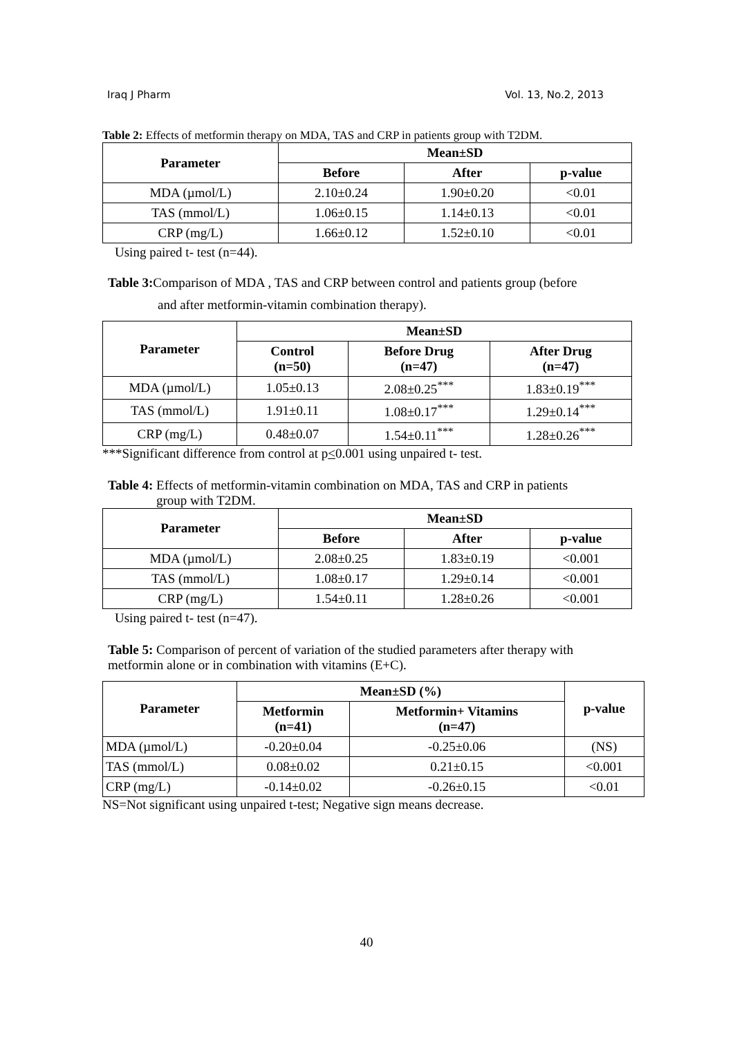Iraq J Pharm Vol. 13, No.2, 2013
Table 2: Effects of metformin therapy on MDA, TAS and CRP in patients group with T2DM.
| Parameter | Mean±SD | | |
| --- | --- | --- | --- |
| | Before | After | p-value |
| MDA (µmol/L) | 2.10±0.24 | 1.90±0.20 | <0.01 |
| TAS (mmol/L) | 1.06±0.15 | 1.14±0.13 | <0.01 |
| CRP (mg/L) | 1.66±0.12 | 1.52±0.10 | <0.01 |
Using paired t- test (n=44).
Table 3: Comparison of MDA , TAS and CRP between control and patients group (before
and after metformin-vitamin combination therapy).
| Parameter | Mean±SD | | |
| --- | --- | --- | --- |
| | Control (n=50) | Before Drug (n=47) | After Drug (n=47) |
| MDA (µmol/L) | 1.05±0.13 | 2.08±0.25<sup>***</sup> | 1.83±0.19<sup>***</sup> |
| TAS (mmol/L) | 1.91±0.11 | 1.08±0.17<sup>***</sup> | 1.29±0.14<sup>***</sup> |
| CRP (mg/L) | 0.48±0.07 | 1.54±0.11<sup>***</sup> | 1.28±0.26<sup>***</sup> |
***Significant difference from control at p<0.001 using unpaired t- test.
Table 4: Effects of metformin-vitamin combination on MDA, TAS and CRP in patients
group with T2DM.
| Parameter | Mean±SD | | |
| --- | --- | --- | --- |
| | Before | After | p-value |
| MDA (µmol/L) | 2.08±0.25 | 1.83±0.19 | <0.001 |
| TAS (mmol/L) | 1.08±0.17 | 1.29±0.14 | <0.001 |
| CRP (mg/L) | 1.54±0.11 | 1.28±0.26 | <0.001 |
Using paired t- test (n=47).
Table 5: Comparison of percent of variation of the studied parameters after therapy with
metformin alone or in combination with vitamins (E+C).
| Parameter | Mean±SD (%) | | p-value |
| --- | --- | --- | --- |
| | Metformin (n=41) | Metformin+ Vitamins (n=47) | |
| MDA (µmol/L) | -0.20±0.04 | -0.25±0.06 | (NS) |
| TAS (mmol/L) | 0.08±0.02 | 0.21±0.15 | <0.001 |
| CRP (mg/L) | -0.14±0.02 | -0.26±0.15 | <0.01 |
NS=Not significant using unpaired t-test; Negative sign means decrease.
40